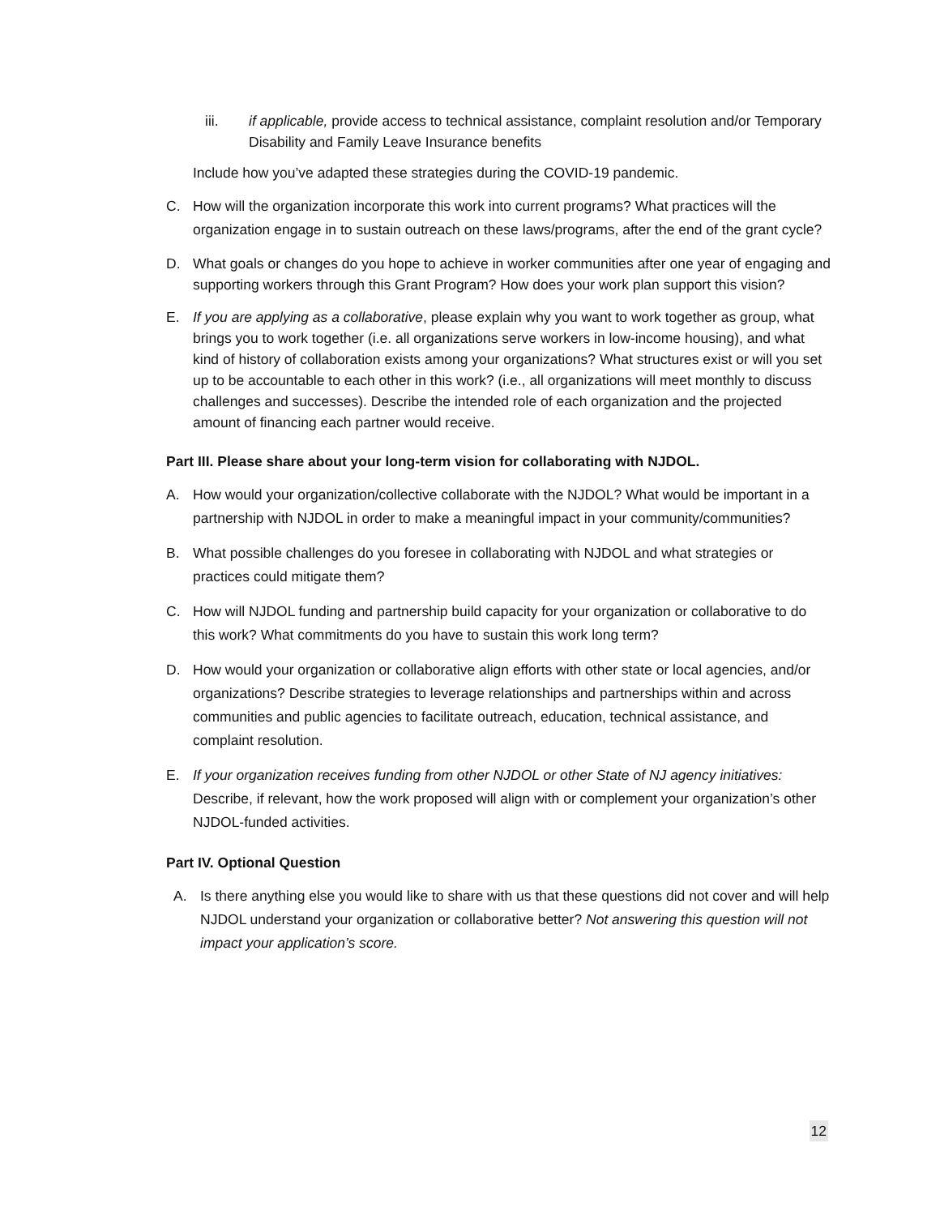iii. if applicable, provide access to technical assistance, complaint resolution and/or Temporary Disability and Family Leave Insurance benefits
Include how you’ve adapted these strategies during the COVID-19 pandemic.
C. How will the organization incorporate this work into current programs? What practices will the organization engage in to sustain outreach on these laws/programs, after the end of the grant cycle?
D. What goals or changes do you hope to achieve in worker communities after one year of engaging and supporting workers through this Grant Program? How does your work plan support this vision?
E. If you are applying as a collaborative, please explain why you want to work together as group, what brings you to work together (i.e. all organizations serve workers in low-income housing), and what kind of history of collaboration exists among your organizations? What structures exist or will you set up to be accountable to each other in this work? (i.e., all organizations will meet monthly to discuss challenges and successes). Describe the intended role of each organization and the projected amount of financing each partner would receive.
Part III. Please share about your long-term vision for collaborating with NJDOL.
A. How would your organization/collective collaborate with the NJDOL? What would be important in a partnership with NJDOL in order to make a meaningful impact in your community/communities?
B. What possible challenges do you foresee in collaborating with NJDOL and what strategies or practices could mitigate them?
C. How will NJDOL funding and partnership build capacity for your organization or collaborative to do this work? What commitments do you have to sustain this work long term?
D. How would your organization or collaborative align efforts with other state or local agencies, and/or organizations? Describe strategies to leverage relationships and partnerships within and across communities and public agencies to facilitate outreach, education, technical assistance, and complaint resolution.
E. If your organization receives funding from other NJDOL or other State of NJ agency initiatives: Describe, if relevant, how the work proposed will align with or complement your organization’s other NJDOL-funded activities.
Part IV. Optional Question
A. Is there anything else you would like to share with us that these questions did not cover and will help NJDOL understand your organization or collaborative better? Not answering this question will not impact your application’s score.
12